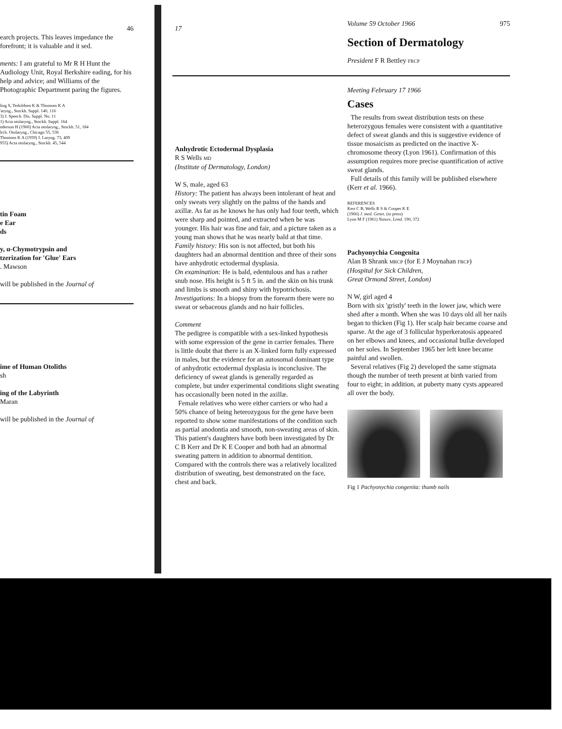46
earch projects. This leaves impedance the forefront; it is valuable and it sed.
ments: I am grateful to Mr R H Hunt the Audiology Unit, Royal Berkshire eading, for his help and advice; and Williams of the Photographic Department paring the figures.
ling S, Terkildsen K & Thomsen K A
'aryng., Stockh. Suppl. 140, 116
3) J. Speech. Dis. Suppl. No. 11
1) Acta otolaryng., Stockh. Suppl. 164
nderson H (1960) Acta otolaryng., Stockh. 51, 184
lrch. Otolaryng., Chicago 55, 536
Thomsen K A (1959) J. Laryng. 73, 409
955) Acta otolaryng., Stockh. 45, 544
tin Foam
e Ear
ds
y, α-Chymotrypsin and
tzerization for 'Glue' Ears
. Mawson
will be published in the Journal of
ime of Human Otoliths
sh
ing of the Labyrinth
Maran
will be published in the Journal of
17
Anhydrotic Ectodermal Dysplasia
R S Wells MD
(Institute of Dermatology, London)
W S, male, aged 63
History: The patient has always been intolerant of heat and only sweats very slightly on the palms of the hands and axillæ. As far as he knows he has only had four teeth, which were sharp and pointed, and extracted when he was younger. His hair was fine and fair, and a picture taken as a young man shows that he was nearly bald at that time.
Family history: His son is not affected, but both his daughters had an abnormal dentition and three of their sons have anhydrotic ectodermal dysplasia.
On examination: He is bald, edentulous and has a rather snub nose. His height is 5 ft 5 in. and the skin on his trunk and limbs is smooth and shiny with hypotrichosis.
Investigations: In a biopsy from the forearm there were no sweat or sebaceous glands and no hair follicles.
Comment
The pedigree is compatible with a sex-linked hypothesis with some expression of the gene in carrier females. There is little doubt that there is an X-linked form fully expressed in males, but the evidence for an autosomal dominant type of anhydrotic ectodermal dysplasia is inconclusive. The deficiency of sweat glands is generally regarded as complete, but under experimental conditions slight sweating has occasionally been noted in the axillæ.
Female relatives who were either carriers or who had a 50% chance of being heterozygous for the gene have been reported to show some manifestations of the condition such as partial anodontia and smooth, non-sweating areas of skin. This patient's daughters have both been investigated by Dr C B Kerr and Dr K E Cooper and both had an abnormal sweating pattern in addition to abnormal dentition. Compared with the controls there was a relatively localized distribution of sweating, best demonstrated on the face, chest and back.
Volume 59 October 1966 975
Section of Dermatology
President F R Bettley FRCP
Meeting February 17 1966
Cases
The results from sweat distribution tests on these heterozygous females were consistent with a quantitative defect of sweat glands and this is suggestive evidence of tissue mosaicism as predicted on the inactive X-chromosome theory (Lyon 1961). Confirmation of this assumption requires more precise quantification of active sweat glands.
Full details of this family will be published elsewhere (Kerr et al. 1966).
REFERENCES
Kerr C B, Wells R S & Cooper K E
(1966) J. med. Genet. (in press)
Lyon M F (1961) Nature, Lond. 190, 372
Pachyonychia Congenita
Alan B Shrank MRCP (for E J Moynahan FRCP)
(Hospital for Sick Children,
Great Ormond Street, London)
N W, girl aged 4
Born with six 'gristly' teeth in the lower jaw, which were shed after a month. When she was 10 days old all her nails began to thicken (Fig 1). Her scalp hair became coarse and sparse. At the age of 3 follicular hyperkeratosis appeared on her elbows and knees, and occasional bullæ developed on her soles. In September 1965 her left knee became painful and swollen.
Several relatives (Fig 2) developed the same stigmata though the number of teeth present at birth varied from four to eight; in addition, at puberty many cysts appeared all over the body.
Fig 1 Pachyonychia congenita: thumb nails